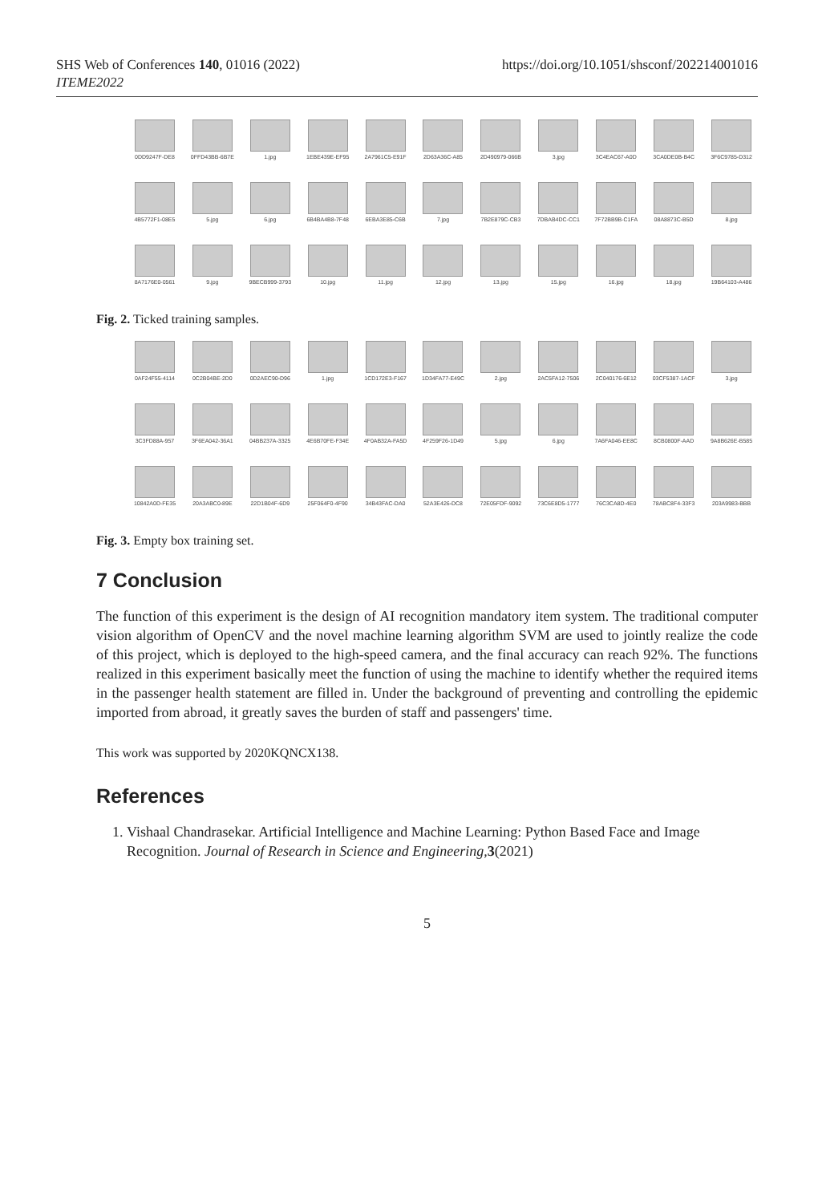SHS Web of Conferences 140, 01016 (2022)
ITEME2022
https://doi.org/10.1051/shsconf/202214001016
0DD9247F-DE8
0FFD43BB-6B7E
1.jpg
1EBE439E-EF95
2A7961C5-E91F
2D63A36C-A85
2D490979-066B
3.jpg
3C4EAC67-A0D
3CA0DE0B-B4C
3F6C9785-D312
4B5772F1-08E5
5.jpg
6.jpg
6B4BA4B8-7F48
6EBA3E85-C6B
7.jpg
7B2E879C-CB3
7DBAB4DC-CC1
7F72BB9B-C1FA
08A8873C-B5D
8.jpg
8A7176E0-0561
9.jpg
9BECB999-3793
10.jpg
11.jpg
12.jpg
13.jpg
15.jpg
16.jpg
18.jpg
19B64103-A486
Fig. 2. Ticked training samples.
0AF24F55-4114
0C2B04BE-2D0
0D2AEC90-D96
1.jpg
1CD172E3-F167
1D34FA77-E49C
2.jpg
2AC5FA12-7506
2C040176-6E12
03CF5387-1ACF
3.jpg
3C3FD88A-957
3F6EA042-36A1
04BB237A-3325
4E6B70FE-F34E
4F0AB32A-FA5D
4F259F26-1D49
5.jpg
6.jpg
7A6FA046-EE8C
8CB0800F-AAD
9A8B626E-B585
10842A0D-FE35
20A3ABC0-89E
22D1B04F-6D9
25F064F0-4F90
34B43FAC-DA0
52A3E426-DC8
72E05FDF-9092
73C6E8D5-1777
76C3CA8D-4E0
78ABC8F4-33F3
203A9983-BBB
Fig. 3. Empty box training set.
7 Conclusion
The function of this experiment is the design of AI recognition mandatory item system. The traditional computer vision algorithm of OpenCV and the novel machine learning algorithm SVM are used to jointly realize the code of this project, which is deployed to the high-speed camera, and the final accuracy can reach 92%. The functions realized in this experiment basically meet the function of using the machine to identify whether the required items in the passenger health statement are filled in. Under the background of preventing and controlling the epidemic imported from abroad, it greatly saves the burden of staff and passengers' time.
This work was supported by 2020KQNCX138.
References
1. Vishaal Chandrasekar. Artificial Intelligence and Machine Learning: Python Based Face and Image Recognition. Journal of Research in Science and Engineering,3(2021)
5